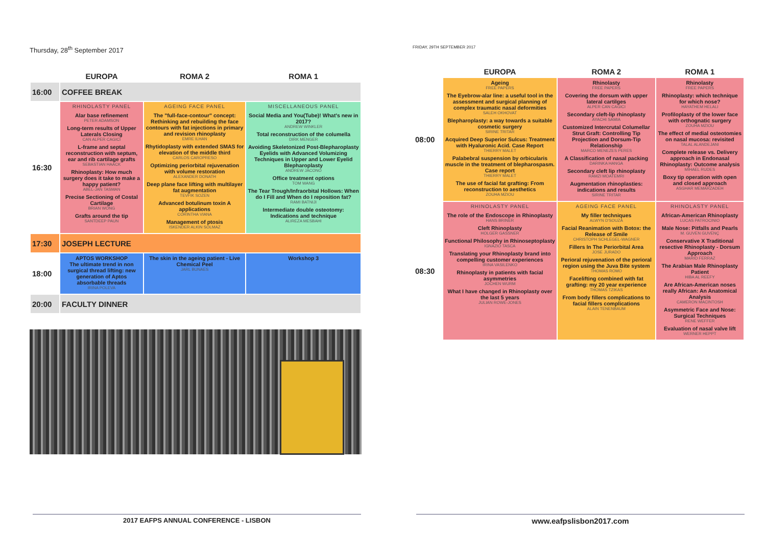Thursday, 28<sup>th</sup> September 2017
| | EUROPA | ROMA 2 | ROMA 1 |
| --- | --- | --- | --- |
| 16:00 | COFFEE BREAK | | |
| 16:30 | RHINOLASTY PANEL Alar base refinement PETER ADAMSON Long-term results of Upper Laterals Closing CAN ALPER CAGICI L-frame and septal reconstruction with septum, ear and rib cartilage grafts SEBASTIAN HAACK Rhinoplasty: How much surgery does it take to make a happy patient? ABEL-JAN TASMAN Precise Sectioning of Costal Cartilage BRIAN WONG Grafts around the tip SANTDEEP PAUN | AGEING FACE PANEL The "full-face-contour" concept: Rethinking and rebuilding the face contours with fat injections in primary and revision rhinoplasty EMRE ILHAN Rhytidoplasty with extended SMAS for elevation of the middle third CARLOS CAROPRESO Optimizing periorbital rejuvenation with volume restoration ALEXANDER DONATH Deep plane face lifting with multilayer fat augmentation TEVFIK SOZEN Advanced botulinum toxin A applications CORINTHA VIANA Management of ptosis ISKENDER ALKIN SOLMAZ | MISCELLANEOUS PANEL Social Media and You(Tube)! What's new in 2017? ANDREW WINKLER Total reconstruction of the columella DIRK MENGER Avoiding Skeletonized Post-Blepharoplasty Eyelids with Advanced Volumizing Techniques in Upper and Lower Eyelid Blepharoplasty ANDREW JACONO Office treatment options TOM WANG The Tear Trough/Infraorbital Hollows: When do I Fill and When do I reposition fat? RAMI BATNIJI Intermediate double osteotomy: Indications and technique ALIREZA MESBAHI |
| 17:30 | JOSEPH LECTURE | | |
| 18:00 | APTOS WORKSHOP The ultimate trend in non surgical thread lifting: new generation of Aptos absorbable threads IRINA POLEVA | The skin in the ageing patient - Live Chemical Peel JARL BUNAES | Workshop 3 |
| 20:00 | FACULTY DINNER | | |
2017 EAFPS ANNUAL CONFERENCE - LISBON
FRIDAY, 29TH SEPTEMBER 2017
| | EUROPA | ROMA 2 | ROMA 1 |
| --- | --- | --- | --- |
| 08:00 | Ageing FREE PAPERS The Eyebrow-alar line: a useful tool in the assessment and surgical planning of complex traumatic nasal deformities SALEH OKHOVAT Blepharoplasty: a way towards a suitable cosmetic surgery SIRINE TRITAR Acquired Deep Superior Sulcus: Treatment with Hyaluronic Acid. Case Report THIERRY MALET Palabebral suspension by orbicularis muscle in the treatment of blepharospasm. Case report THIERRY MALET The use of facial fat grafting: From reconstruction to aesthetics ZOUHA MZIOU | Rhinolasty FREE PAPERS Covering the dorsum with upper lateral cartilges ALPER CAN CAGICI Secondary cleft-lip rhinoplasty AYACHI SAMIA Customized Intercrutal Columellar Strut Graft: Controlling Tip Projection and Dorsum-Tip Relationship MARCO MENEZES PERES A Classification of nasal packing DARINKA HANGA Secondary cleft lip rhinoplasty RAMZI MOATEMRI Augmentation rhinoplasties: indications and results SIRINE TRITAR | Rhinolasty FREE PAPERS Rhinoplasty: which technique for which nose? HAYATHEM HELALI Profiloplasty of the lower face with orthognatic surgery ZOUHA MZIOU The effect of medial osteotomies on nasal mucosa: revisited TALAL ALANDEJANI Complete release vs. Delivery approach in Endonasal Rhinoplasty: Outcome analysis MIHAEL RUDES Boxy tip operation with open and closed approach ASGHAR MEMARZADEH |
| 08:30 | RHINOLASTY PANEL The role of the Endoscope in Rhinoplasty HANS BRINER Cleft Rhinoplasty HOLGER GASSNER Functional Philosophy in Rhinoseptoplasty IGNAZIO TASCA Translating your Rhinoplasty brand into compelling customer experiences IRINA VASILENKO Rhinoplasty in patients with facial asymmetries JOCHEN WURM What I have changed in Rhinoplasty over the last 5 years JULIAN ROWE-JONES | AGEING FACE PANEL My filler techniques ALWYN D'SOUZA Facial Reanimation with Botox: the Release of Smile CHRISTOPH SCHLEGEL-WAGNER Fillers In The Periorbital Area JOSE JURADO Perioral rejuvenation of the perioral region using the Juva Bite system THOMAS ROMO Facelifting combined with fat grafting: my 20 year experience THOMAS TZIKAS From body fillers complications to facial fillers complications ALAIN TENENBAUM | RHINOLASTY PANEL African-American Rhinoplasty LUCAS PATROCINIO Male Nose: Pitfalls and Pearls M. GUVEN GUVENÇ Conservative X Traditional resective Rhinoplasty - Dorsum Approach MARIO FERRAZ The Arabian Male Rhinoplasty Patient HIBA AL REEFY Are African-American noses really African: An Anatomical Analysis CAMERON MACINTOSH Asymmetric Face and Nose: Surgical Techniques RENE WEFFER Evaluation of nasal valve lift WERNER HEPPT |
www.eafpslisbon2017.com